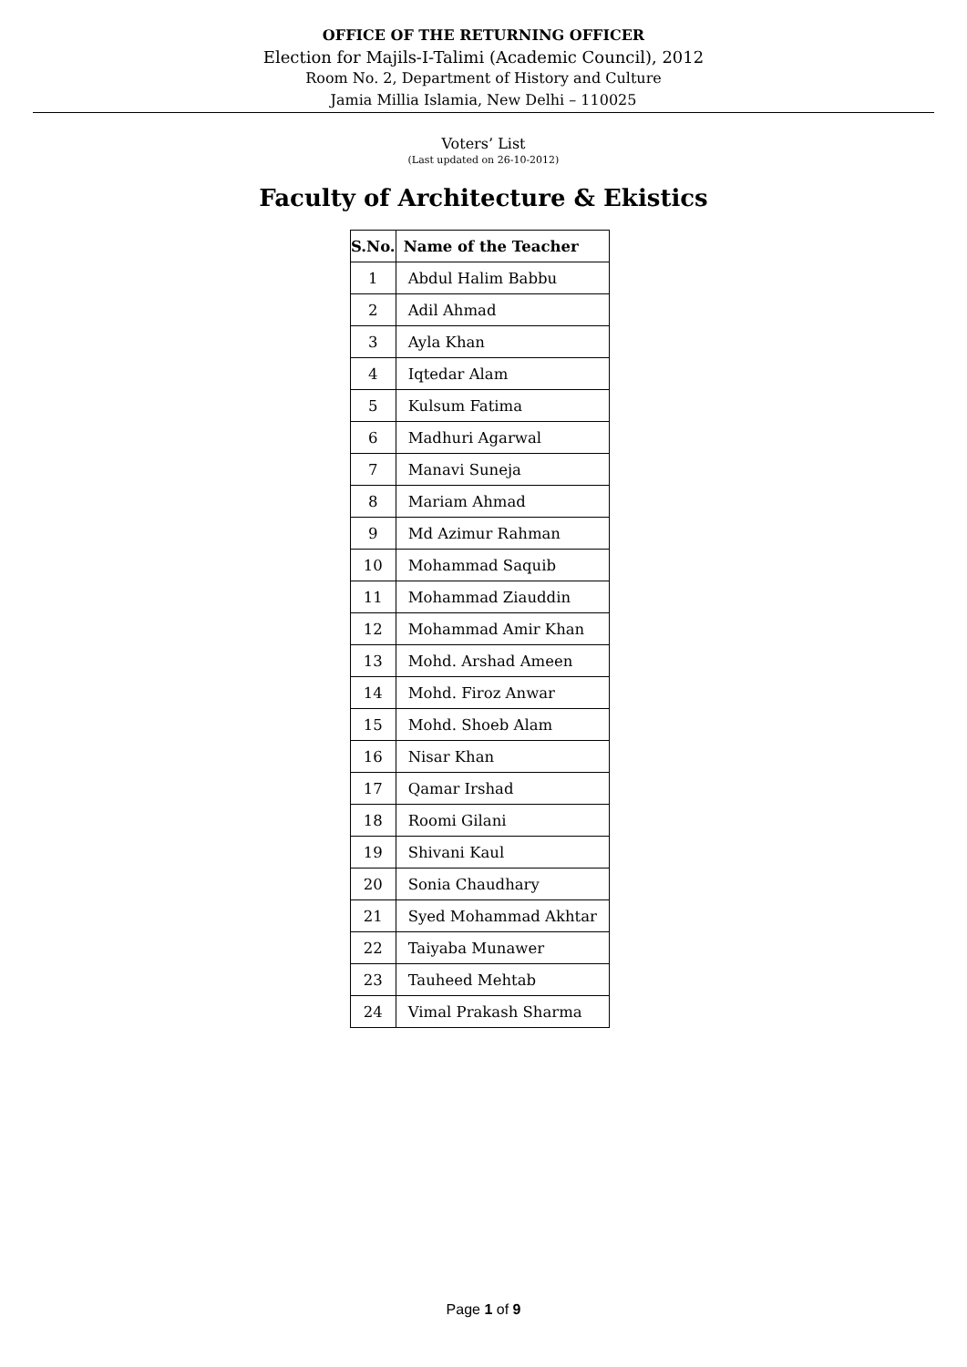OFFICE OF THE RETURNING OFFICER
Election for Majils-I-Talimi (Academic Council), 2012
Room No. 2, Department of History and Culture
Jamia Millia Islamia, New Delhi – 110025
Voters’ List
(Last updated on 26-10-2012)
Faculty of Architecture & Ekistics
| S.No. | Name of the Teacher |
| --- | --- |
| 1 | Abdul Halim Babbu |
| 2 | Adil Ahmad |
| 3 | Ayla Khan |
| 4 | Iqtedar Alam |
| 5 | Kulsum Fatima |
| 6 | Madhuri Agarwal |
| 7 | Manavi Suneja |
| 8 | Mariam Ahmad |
| 9 | Md Azimur Rahman |
| 10 | Mohammad Saquib |
| 11 | Mohammad Ziauddin |
| 12 | Mohammad Amir Khan |
| 13 | Mohd. Arshad Ameen |
| 14 | Mohd. Firoz Anwar |
| 15 | Mohd. Shoeb Alam |
| 16 | Nisar Khan |
| 17 | Qamar Irshad |
| 18 | Roomi Gilani |
| 19 | Shivani Kaul |
| 20 | Sonia Chaudhary |
| 21 | Syed Mohammad Akhtar |
| 22 | Taiyaba Munawer |
| 23 | Tauheed Mehtab |
| 24 | Vimal Prakash Sharma |
Page 1 of 9